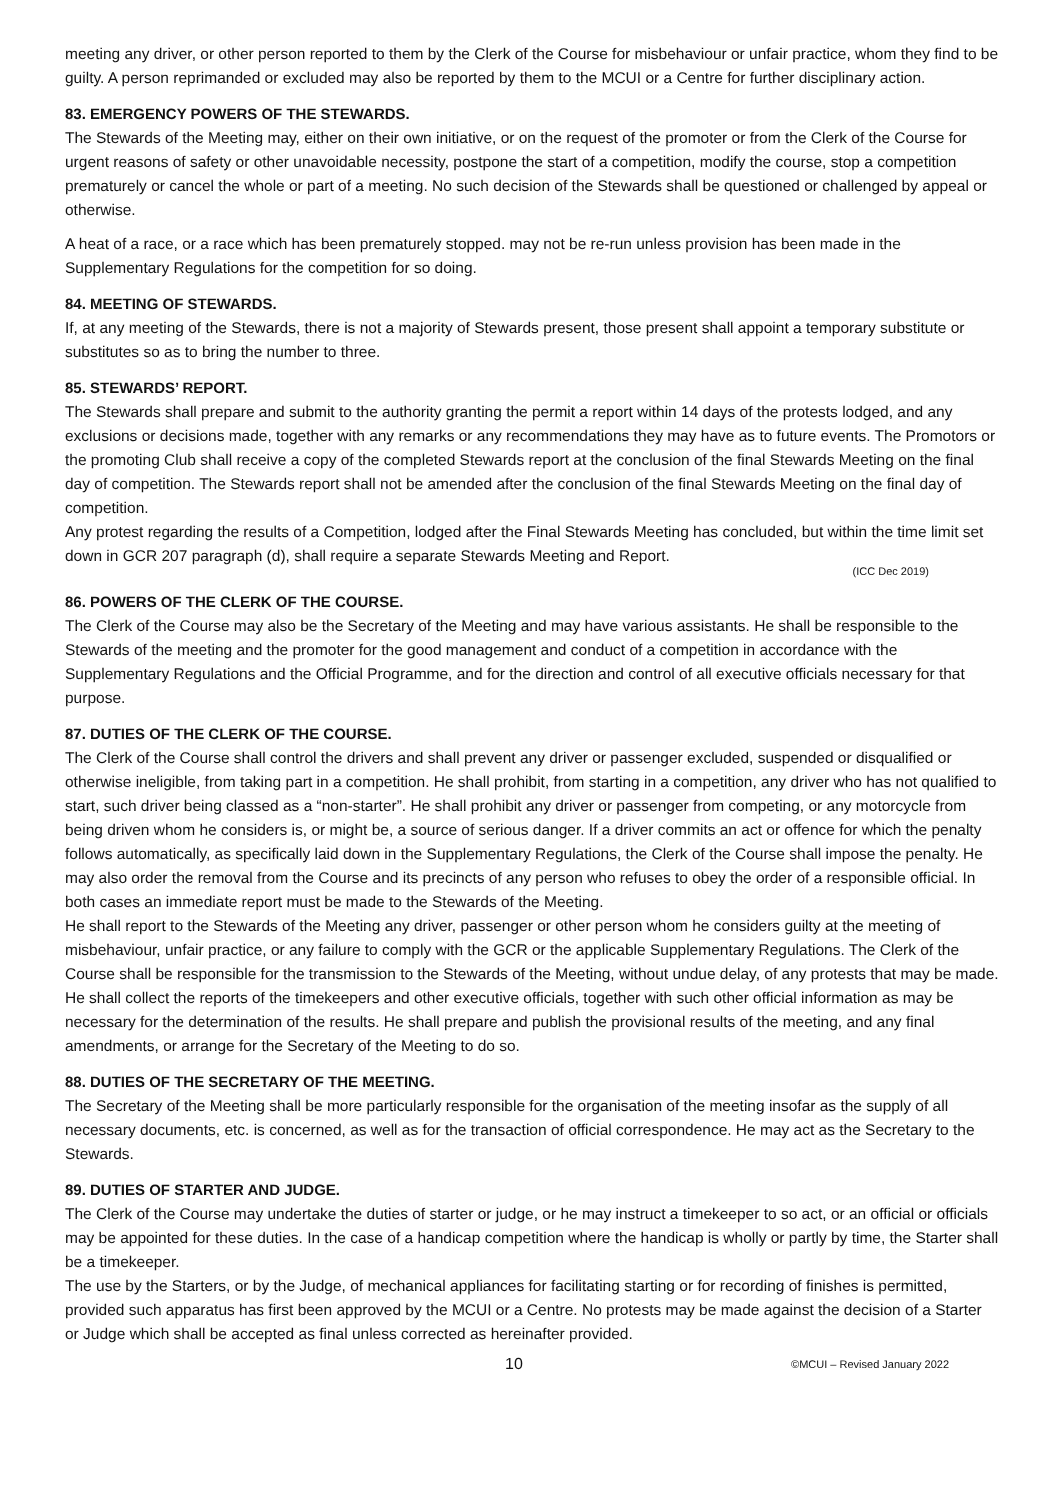meeting any driver, or other person reported to them by the Clerk of the Course for misbehaviour or unfair practice, whom they find to be guilty. A person reprimanded or excluded may also be reported by them to the MCUI or a Centre for further disciplinary action.
83. EMERGENCY POWERS OF THE STEWARDS.
The Stewards of the Meeting may, either on their own initiative, or on the request of the promoter or from the Clerk of the Course for urgent reasons of safety or other unavoidable necessity, postpone the start of a competition, modify the course, stop a competition prematurely or cancel the whole or part of a meeting. No such decision of the Stewards shall be questioned or challenged by appeal or otherwise.
A heat of a race, or a race which has been prematurely stopped. may not be re-run unless provision has been made in the Supplementary Regulations for the competition for so doing.
84. MEETING OF STEWARDS.
If, at any meeting of the Stewards, there is not a majority of Stewards present, those present shall appoint a temporary substitute or substitutes so as to bring the number to three.
85. STEWARDS’ REPORT.
The Stewards shall prepare and submit to the authority granting the permit a report within 14 days of the protests lodged, and any exclusions or decisions made, together with any remarks or any recommendations they may have as to future events. The Promotors or the promoting Club shall receive a copy of the completed Stewards report at the conclusion of the final Stewards Meeting on the final day of competition. The Stewards report shall not be amended after the conclusion of the final Stewards Meeting on the final day of competition.
Any protest regarding the results of a Competition, lodged after the Final Stewards Meeting has concluded, but within the time limit set down in GCR 207 paragraph (d), shall require a separate Stewards Meeting and Report.
(ICC Dec 2019)
86. POWERS OF THE CLERK OF THE COURSE.
The Clerk of the Course may also be the Secretary of the Meeting and may have various assistants. He shall be responsible to the Stewards of the meeting and the promoter for the good management and conduct of a competition in accordance with the Supplementary Regulations and the Official Programme, and for the direction and control of all executive officials necessary for that purpose.
87. DUTIES OF THE CLERK OF THE COURSE.
The Clerk of the Course shall control the drivers and shall prevent any driver or passenger excluded, suspended or disqualified or otherwise ineligible, from taking part in a competition. He shall prohibit, from starting in a competition, any driver who has not qualified to start, such driver being classed as a “non-starter”. He shall prohibit any driver or passenger from competing, or any motorcycle from being driven whom he considers is, or might be, a source of serious danger. If a driver commits an act or offence for which the penalty follows automatically, as specifically laid down in the Supplementary Regulations, the Clerk of the Course shall impose the penalty. He may also order the removal from the Course and its precincts of any person who refuses to obey the order of a responsible official. In both cases an immediate report must be made to the Stewards of the Meeting.
He shall report to the Stewards of the Meeting any driver, passenger or other person whom he considers guilty at the meeting of misbehaviour, unfair practice, or any failure to comply with the GCR or the applicable Supplementary Regulations. The Clerk of the Course shall be responsible for the transmission to the Stewards of the Meeting, without undue delay, of any protests that may be made. He shall collect the reports of the timekeepers and other executive officials, together with such other official information as may be necessary for the determination of the results. He shall prepare and publish the provisional results of the meeting, and any final amendments, or arrange for the Secretary of the Meeting to do so.
88. DUTIES OF THE SECRETARY OF THE MEETING.
The Secretary of the Meeting shall be more particularly responsible for the organisation of the meeting insofar as the supply of all necessary documents, etc. is concerned, as well as for the transaction of official correspondence. He may act as the Secretary to the Stewards.
89. DUTIES OF STARTER AND JUDGE.
The Clerk of the Course may undertake the duties of starter or judge, or he may instruct a timekeeper to so act, or an official or officials may be appointed for these duties. In the case of a handicap competition where the handicap is wholly or partly by time, the Starter shall be a timekeeper.
The use by the Starters, or by the Judge, of mechanical appliances for facilitating starting or for recording of finishes is permitted, provided such apparatus has first been approved by the MCUI or a Centre. No protests may be made against the decision of a Starter or Judge which shall be accepted as final unless corrected as hereinafter provided.
10 ©MCUI – Revised January 2022